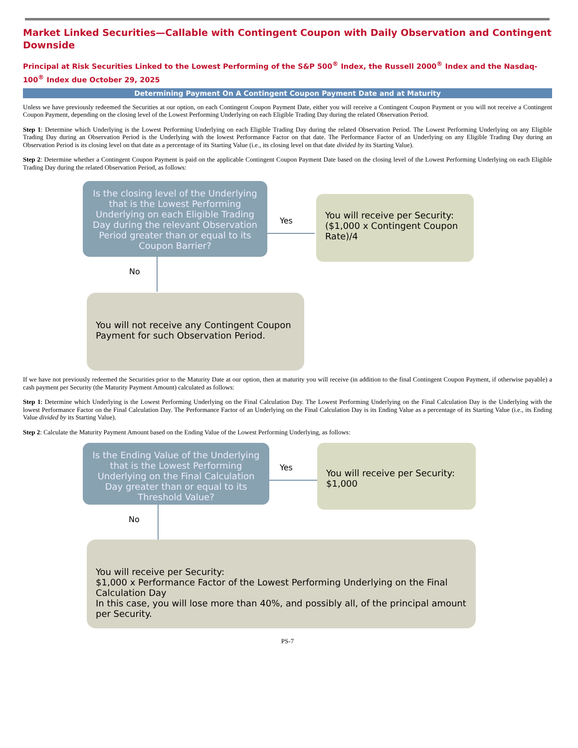Market Linked Securities—Callable with Contingent Coupon with Daily Observation and Contingent Downside
Principal at Risk Securities Linked to the Lowest Performing of the S&P 500<sup>®</sup> Index, the Russell 2000<sup>®</sup> Index and the Nasdaq-100<sup>®</sup> Index due October 29, 2025
Determining Payment On A Contingent Coupon Payment Date and at Maturity
Unless we have previously redeemed the Securities at our option, on each Contingent Coupon Payment Date, either you will receive a Contingent Coupon Payment or you will not receive a Contingent Coupon Payment, depending on the closing level of the Lowest Performing Underlying on each Eligible Trading Day during the related Observation Period.
Step 1: Determine which Underlying is the Lowest Performing Underlying on each Eligible Trading Day during the related Observation Period. The Lowest Performing Underlying on any Eligible Trading Day during an Observation Period is the Underlying with the lowest Performance Factor on that date. The Performance Factor of an Underlying on any Eligible Trading Day during an Observation Period is its closing level on that date as a percentage of its Starting Value (i.e., its closing level on that date divided by its Starting Value).
Step 2: Determine whether a Contingent Coupon Payment is paid on the applicable Contingent Coupon Payment Date based on the closing level of the Lowest Performing Underlying on each Eligible Trading Day during the related Observation Period, as follows:
Is the closing level of the Underlying that is the Lowest Performing Underlying on each Eligible Trading Day during the relevant Observation Period greater than or equal to its Coupon Barrier?
Yes
You will receive per Security: ($1,000 x Contingent Coupon Rate)/4
No
You will not receive any Contingent Coupon Payment for such Observation Period.
If we have not previously redeemed the Securities prior to the Maturity Date at our option, then at maturity you will receive (in addition to the final Contingent Coupon Payment, if otherwise payable) a cash payment per Security (the Maturity Payment Amount) calculated as follows:
Step 1: Determine which Underlying is the Lowest Performing Underlying on the Final Calculation Day. The Lowest Performing Underlying on the Final Calculation Day is the Underlying with the lowest Performance Factor on the Final Calculation Day. The Performance Factor of an Underlying on the Final Calculation Day is its Ending Value as a percentage of its Starting Value (i.e., its Ending Value divided by its Starting Value).
Step 2: Calculate the Maturity Payment Amount based on the Ending Value of the Lowest Performing Underlying, as follows:
Is the Ending Value of the Underlying that is the Lowest Performing Underlying on the Final Calculation Day greater than or equal to its Threshold Value?
Yes
You will receive per Security: $1,000
No
You will receive per Security:
$1,000 x Performance Factor of the Lowest Performing Underlying on the Final Calculation Day
In this case, you will lose more than 40%, and possibly all, of the principal amount per Security.
PS-7